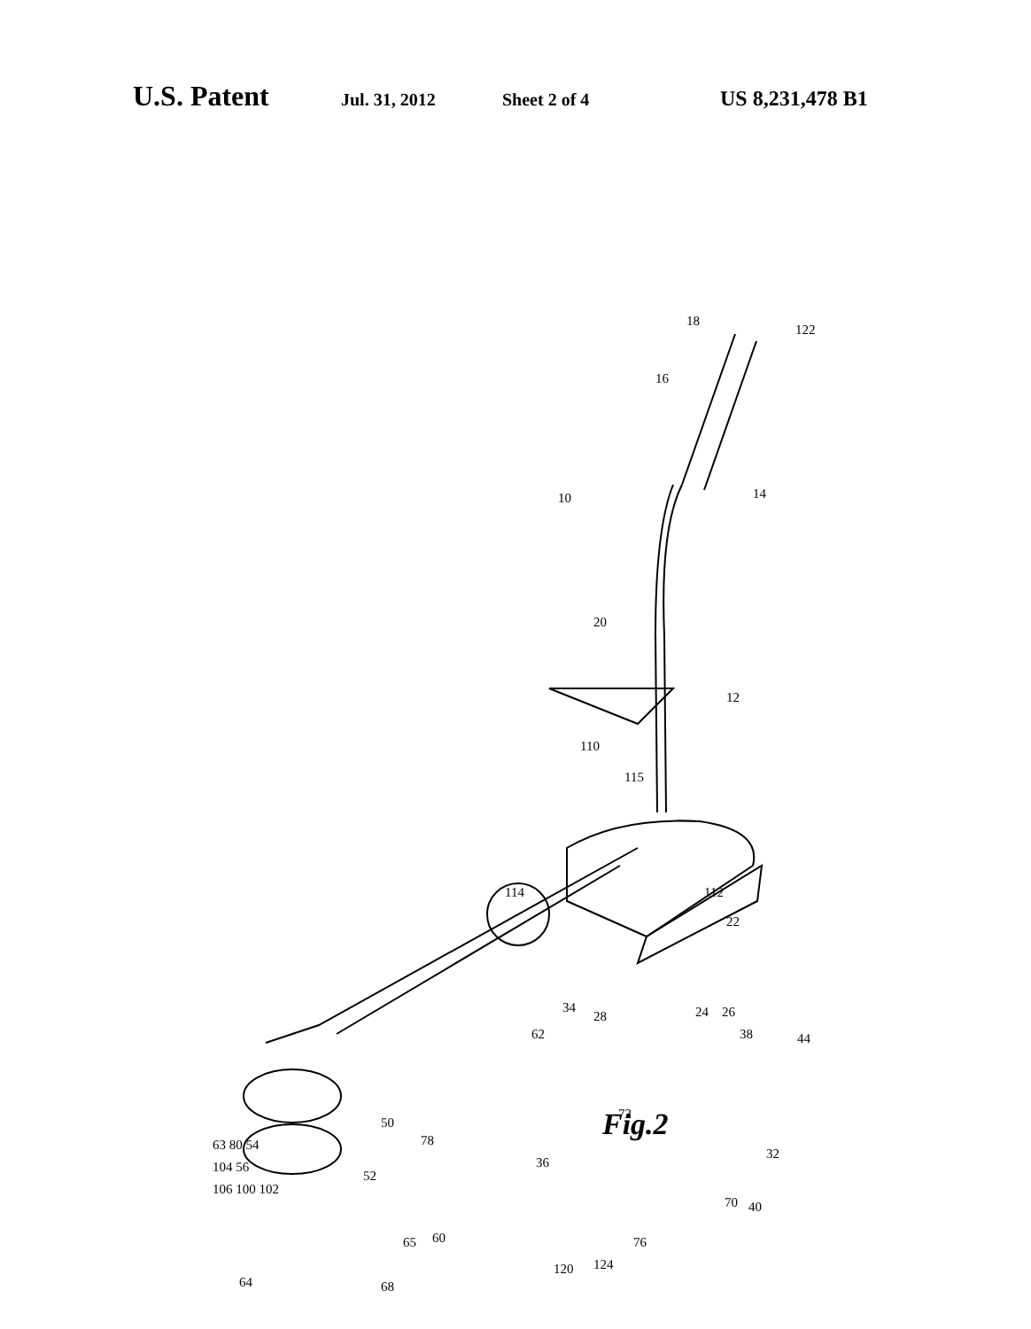U.S. Patent Jul. 31, 2012 Sheet 2 of 4 US 8,231,478 B1
18
122
16
14
10
20
12
110
115
114
112
22
44
24
26
38
34
28
62
72
36
32
70
40
50
78
52
65
60
76
120
124
64
68
63 80 54
104 56
106 100 102
Fig.2